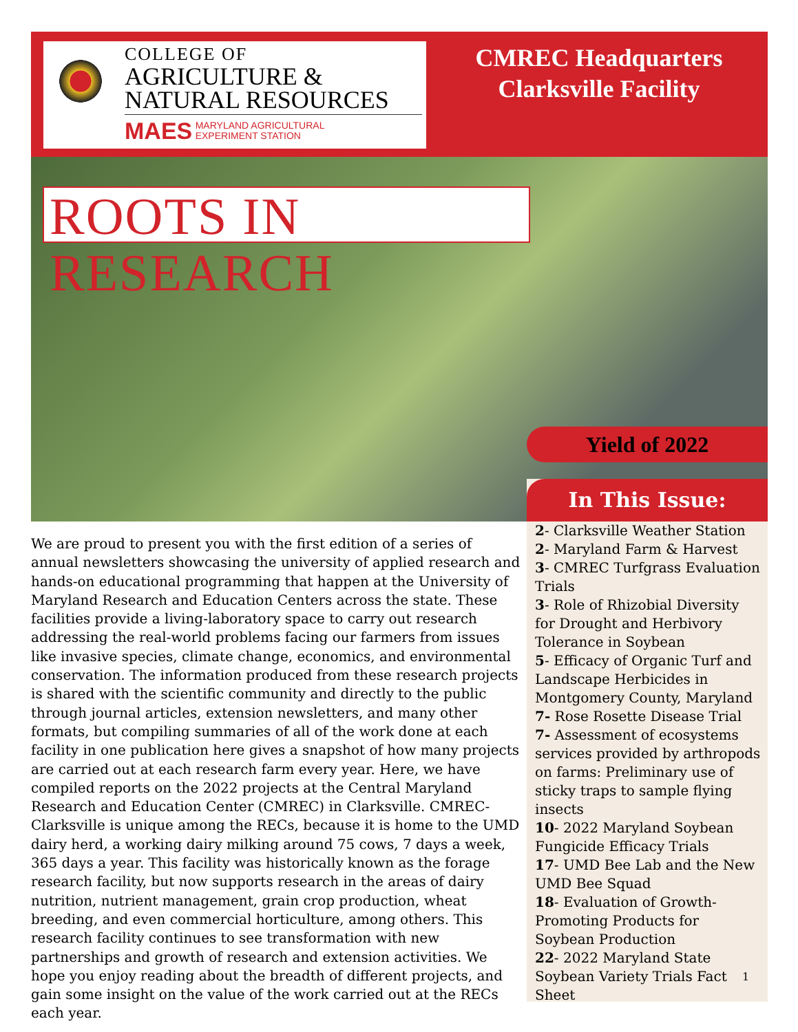COLLEGE OF
AGRICULTURE &
NATURAL RESOURCES
MAES MARYLAND AGRICULTURAL
EXPERIMENT STATION
CMREC Headquarters
Clarksville Facility
ROOTS IN RESEARCH
Yield of 2022
In This Issue:
2- Clarksville Weather Station
2- Maryland Farm & Harvest
3- CMREC Turfgrass Evaluation Trials
3- Role of Rhizobial Diversity for Drought and Herbivory Tolerance in Soybean
5- Efficacy of Organic Turf and Landscape Herbicides in Montgomery County, Maryland
7- Rose Rosette Disease Trial
7- Assessment of ecosystems services provided by arthropods on farms: Preliminary use of sticky traps to sample flying insects
10- 2022 Maryland Soybean Fungicide Efficacy Trials
17- UMD Bee Lab and the New UMD Bee Squad
18- Evaluation of Growth-Promoting Products for Soybean Production
22- 2022 Maryland State Soybean Variety Trials Fact Sheet
We are proud to present you with the first edition of a series of annual newsletters showcasing the university of applied research and hands-on educational programming that happen at the University of Maryland Research and Education Centers across the state. These facilities provide a living-laboratory space to carry out research addressing the real-world problems facing our farmers from issues like invasive species, climate change, economics, and environmental conservation. The information produced from these research projects is shared with the scientific community and directly to the public through journal articles, extension newsletters, and many other formats, but compiling summaries of all of the work done at each facility in one publication here gives a snapshot of how many projects are carried out at each research farm every year. Here, we have compiled reports on the 2022 projects at the Central Maryland Research and Education Center (CMREC) in Clarksville. CMREC-Clarksville is unique among the RECs, because it is home to the UMD dairy herd, a working dairy milking around 75 cows, 7 days a week, 365 days a year. This facility was historically known as the forage research facility, but now supports research in the areas of dairy nutrition, nutrient management, grain crop production, wheat breeding, and even commercial horticulture, among others. This research facility continues to see transformation with new partnerships and growth of research and extension activities. We hope you enjoy reading about the breadth of different projects, and gain some insight on the value of the work carried out at the RECs each year.
1